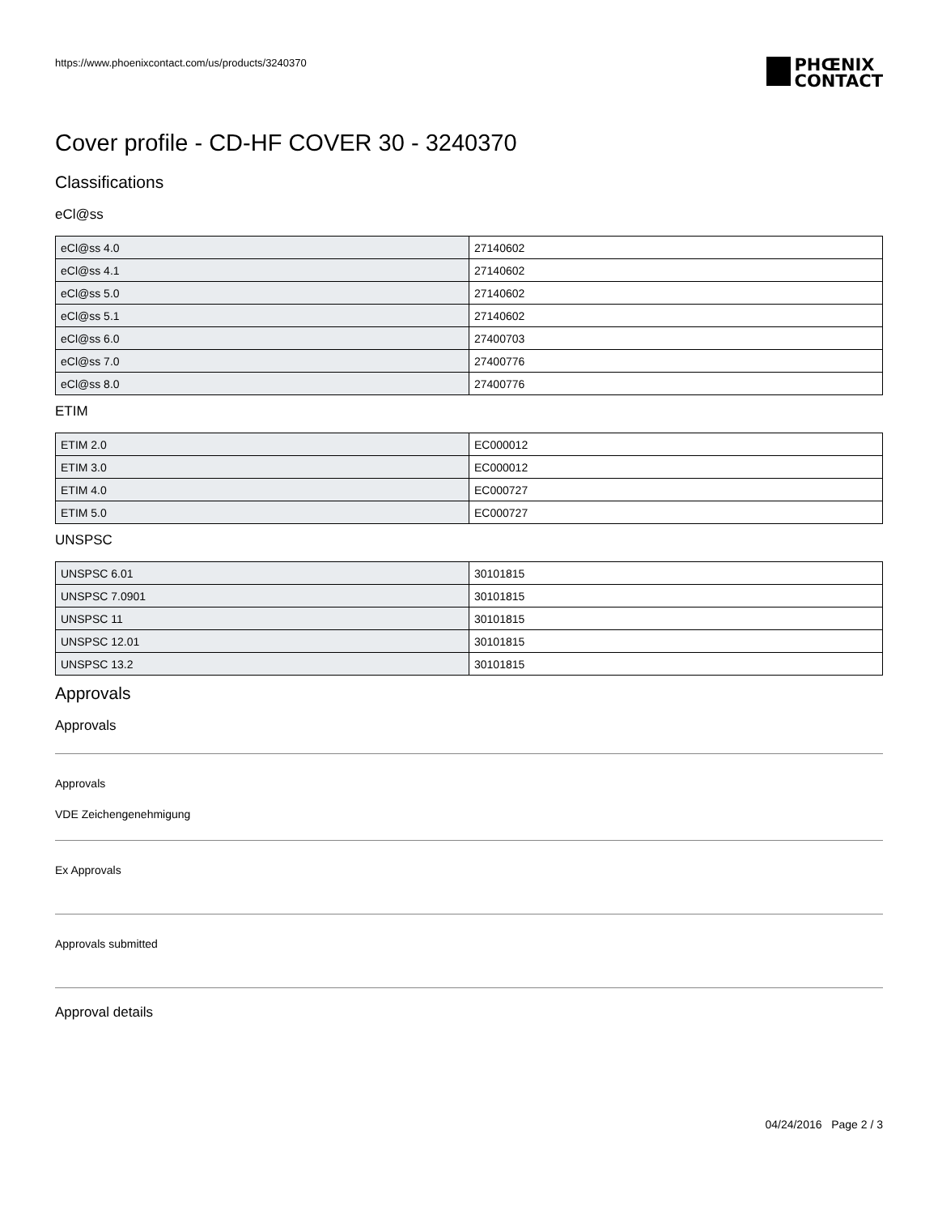https://www.phoenixcontact.com/us/products/3240370
PHŒNIX
CONTACT
Cover profile - CD-HF COVER 30 - 3240370
Classifications
eCl@ss
| eCl@ss 4.0 | 27140602 |
| eCl@ss 4.1 | 27140602 |
| eCl@ss 5.0 | 27140602 |
| eCl@ss 5.1 | 27140602 |
| eCl@ss 6.0 | 27400703 |
| eCl@ss 7.0 | 27400776 |
| eCl@ss 8.0 | 27400776 |
ETIM
| ETIM 2.0 | EC000012 |
| ETIM 3.0 | EC000012 |
| ETIM 4.0 | EC000727 |
| ETIM 5.0 | EC000727 |
UNSPSC
| UNSPSC 6.01 | 30101815 |
| UNSPSC 7.0901 | 30101815 |
| UNSPSC 11 | 30101815 |
| UNSPSC 12.01 | 30101815 |
| UNSPSC 13.2 | 30101815 |
Approvals
Approvals
Approvals
VDE Zeichengenehmigung
Ex Approvals
Approvals submitted
Approval details
04/24/2016 Page 2 / 3